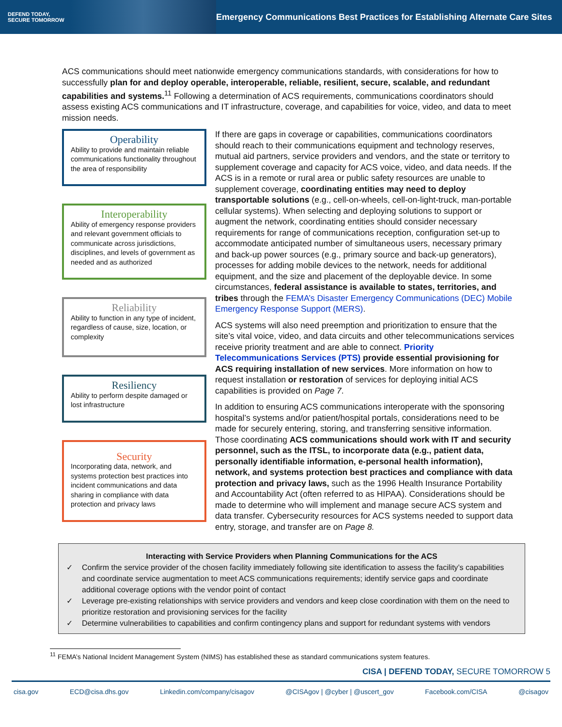DEFEND TODAY,
SECURE TOMORROW
Emergency Communications Best Practices for Establishing Alternate Care Sites
ACS communications should meet nationwide emergency communications standards, with considerations for how to successfully plan for and deploy operable, interoperable, reliable, resilient, secure, scalable, and redundant capabilities and systems.<sup>11</sup> Following a determination of ACS requirements, communications coordinators should assess existing ACS communications and IT infrastructure, coverage, and capabilities for voice, video, and data to meet mission needs.
Operability
Ability to provide and maintain reliable communications functionality throughout the area of responsibility
Interoperability
Ability of emergency response providers and relevant government officials to communicate across jurisdictions, disciplines, and levels of government as needed and as authorized
Reliability
Ability to function in any type of incident, regardless of cause, size, location, or complexity
Resiliency
Ability to perform despite damaged or lost infrastructure
Security
Incorporating data, network, and systems protection best practices into incident communications and data sharing in compliance with data protection and privacy laws
If there are gaps in coverage or capabilities, communications coordinators should reach to their communications equipment and technology reserves, mutual aid partners, service providers and vendors, and the state or territory to supplement coverage and capacity for ACS voice, video, and data needs. If the ACS is in a remote or rural area or public safety resources are unable to supplement coverage, coordinating entities may need to deploy transportable solutions (e.g., cell-on-wheels, cell-on-light-truck, man-portable cellular systems). When selecting and deploying solutions to support or augment the network, coordinating entities should consider necessary requirements for range of communications reception, configuration set-up to accommodate anticipated number of simultaneous users, necessary primary and back-up power sources (e.g., primary source and back-up generators), processes for adding mobile devices to the network, needs for additional equipment, and the size and placement of the deployable device. In some circumstances, federal assistance is available to states, territories, and tribes through the FEMA’s Disaster Emergency Communications (DEC) Mobile Emergency Response Support (MERS).
ACS systems will also need preemption and prioritization to ensure that the site’s vital voice, video, and data circuits and other telecommunications services receive priority treatment and are able to connect. Priority Telecommunications Services (PTS) provide essential provisioning for ACS requiring installation of new services. More information on how to request installation or restoration of services for deploying initial ACS capabilities is provided on Page 7.
In addition to ensuring ACS communications interoperate with the sponsoring hospital’s systems and/or patient/hospital portals, considerations need to be made for securely entering, storing, and transferring sensitive information. Those coordinating ACS communications should work with IT and security personnel, such as the ITSL, to incorporate data (e.g., patient data, personally identifiable information, e-personal health information), network, and systems protection best practices and compliance with data protection and privacy laws, such as the 1996 Health Insurance Portability and Accountability Act (often referred to as HIPAA). Considerations should be made to determine who will implement and manage secure ACS system and data transfer. Cybersecurity resources for ACS systems needed to support data entry, storage, and transfer are on Page 8.
Interacting with Service Providers when Planning Communications for the ACS
✓ Confirm the service provider of the chosen facility immediately following site identification to assess the facility’s capabilities and coordinate service augmentation to meet ACS communications requirements; identify service gaps and coordinate additional coverage options with the vendor point of contact
✓ Leverage pre-existing relationships with service providers and vendors and keep close coordination with them on the need to prioritize restoration and provisioning services for the facility
✓ Determine vulnerabilities to capabilities and confirm contingency plans and support for redundant systems with vendors
<sup>11</sup> FEMA’s National Incident Management System (NIMS) has established these as standard communications system features.
CISA | DEFEND TODAY, SECURE TOMORROW 5
cisa.gov ECD@cisa.dhs.gov Linkedin.com/company/cisagov @CISAgov | @cyber | @uscert_gov Facebook.com/CISA @cisagov